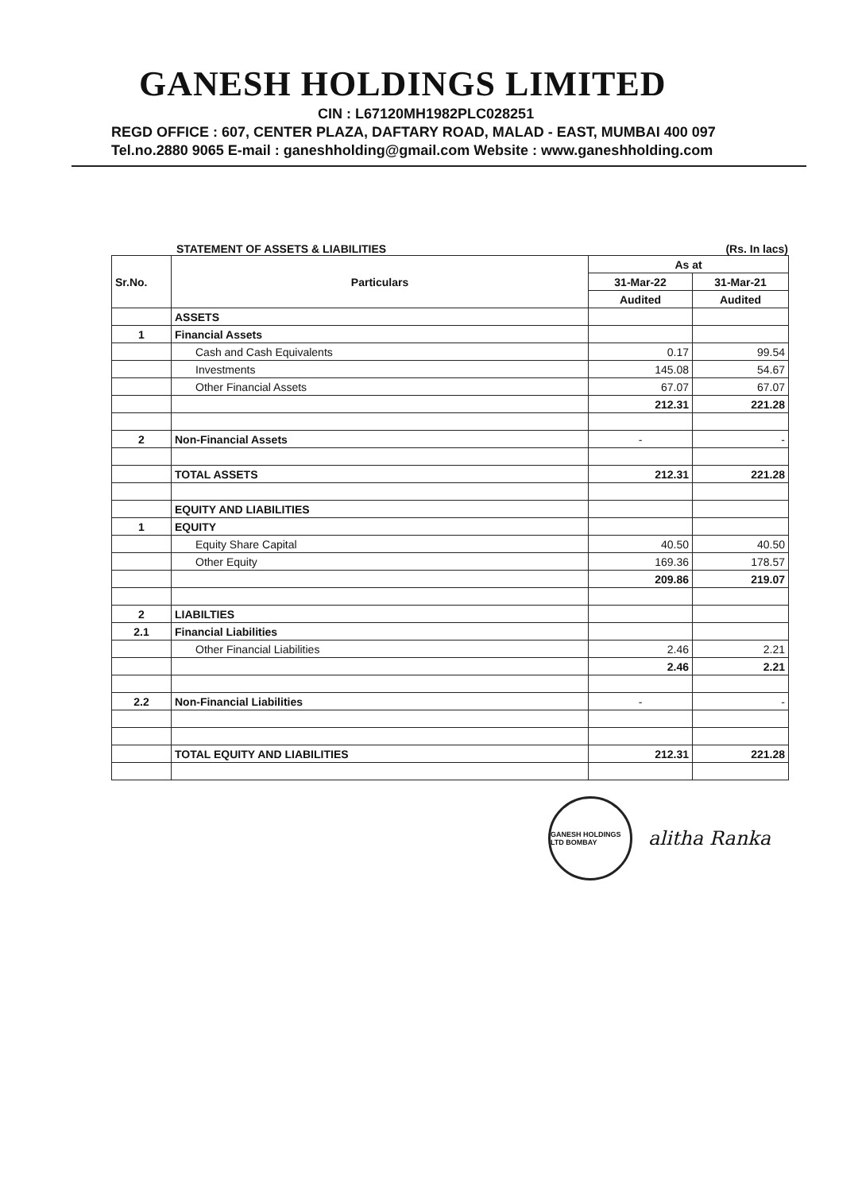GANESH HOLDINGS LIMITED
CIN : L67120MH1982PLC028251
REGD OFFICE : 607, CENTER PLAZA, DAFTARY ROAD, MALAD - EAST, MUMBAI 400 097
Tel.no.2880 9065 E-mail : ganeshholding@gmail.com Website : www.ganeshholding.com
STATEMENT OF ASSETS & LIABILITIES (Rs. In lacs)
| Sr.No. | Particulars | As at | |
| --- | --- | --- | --- |
| | | 31-Mar-22 | 31-Mar-21 |
| | | Audited | Audited |
| | ASSETS | | |
| 1 | Financial Assets | | |
| | Cash and Cash Equivalents | 0.17 | 99.54 |
| | Investments | 145.08 | 54.67 |
| | Other Financial Assets | 67.07 | 67.07 |
| | | 212.31 | 221.28 |
| 2 | Non-Financial Assets | - | - |
| | TOTAL ASSETS | 212.31 | 221.28 |
| | EQUITY AND LIABILITIES | | |
| 1 | EQUITY | | |
| | Equity Share Capital | 40.50 | 40.50 |
| | Other Equity | 169.36 | 178.57 |
| | | 209.86 | 219.07 |
| 2 | LIABILTIES | | |
| 2.1 | Financial Liabilities | | |
| | Other Financial Liabilities | 2.46 | 2.21 |
| | | 2.46 | 2.21 |
| 2.2 | Non-Financial Liabilities | - | - |
| | TOTAL EQUITY AND LIABILITIES | 212.31 | 221.28 |
GANESH HOLDINGS LTD BOMBAY
alitha Ranka